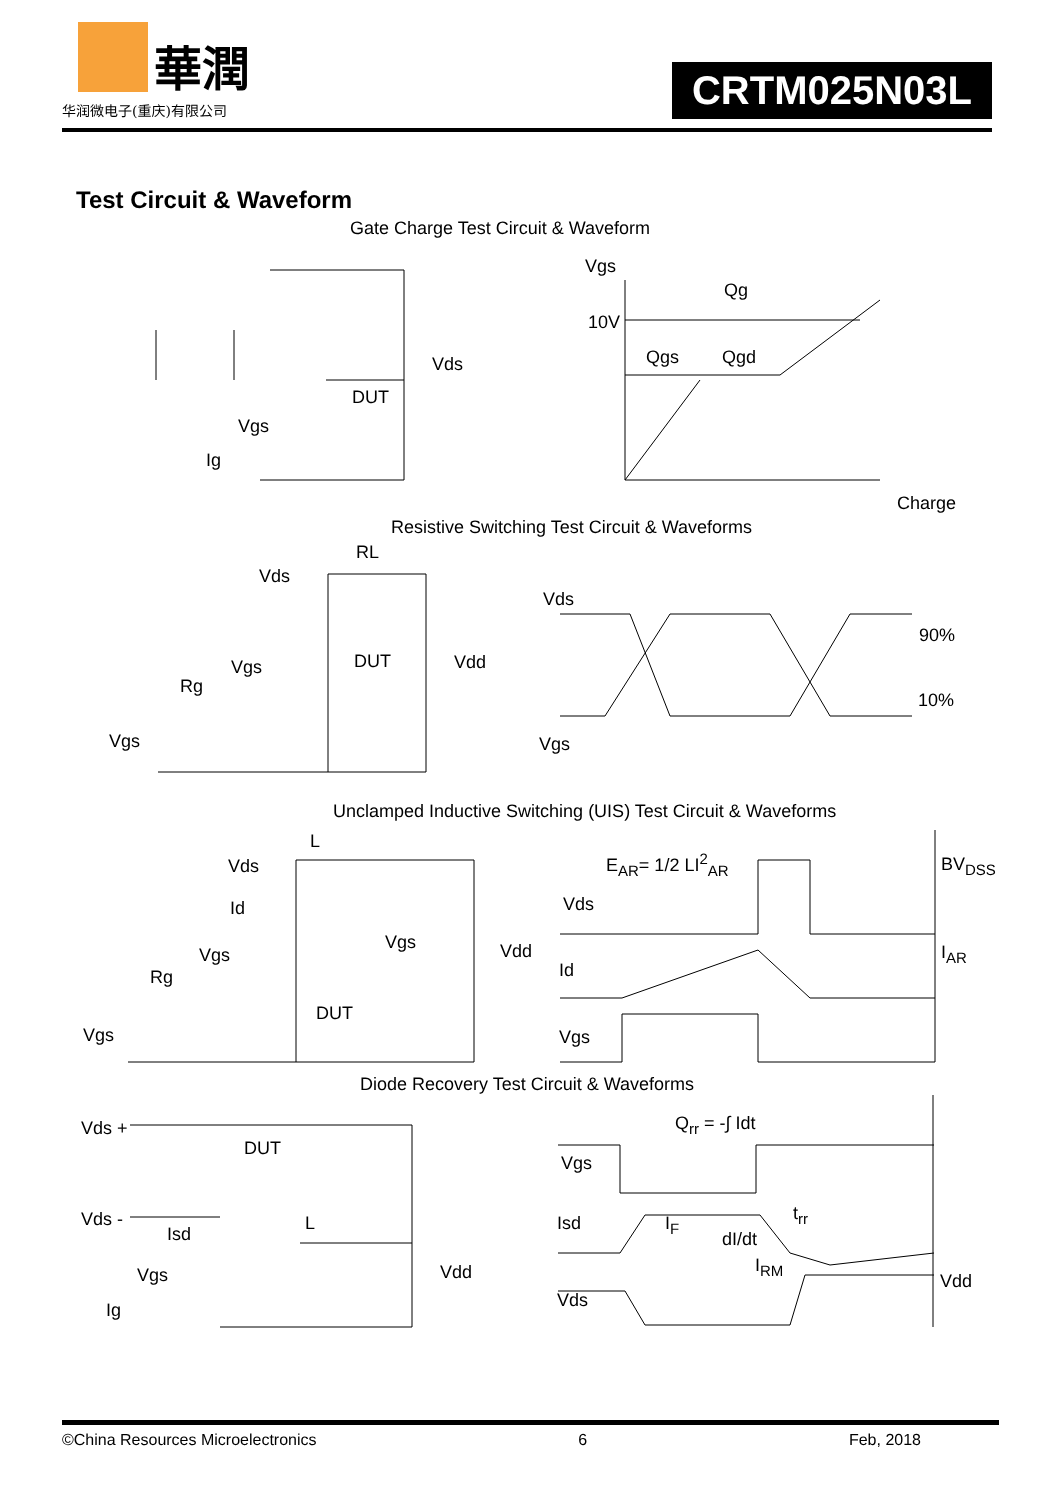華潤
华润微电子(重庆)有限公司 CRTM025N03L
Test Circuit & Waveform
Gate Charge Test Circuit & Waveform
Vgs
Qg
10V
Qgs Qgd
Charge
Vds
DUT
Vgs
Ig
Resistive Switching Test Circuit & Waveforms
RL
Vds
Vds
90%
Vgs DUT Vdd
Rg
10%
Vgs Vgs
Unclamped Inductive Switching (UIS) Test Circuit & Waveforms
L
E<sub>AR</sub>= 1/2 LI<sup>2</sup><sub>AR</sub> BV<sub>DSS</sub>
Vds
Vds
Id
Vgs
Vgs I<sub>AR</sub>
Vdd
Id
Rg
DUT
Vgs Vgs
Diode Recovery Test Circuit & Waveforms
Q<sub>rr</sub> = -∫ Idt
Vds +
DUT
Vgs
Vds - L Isd I<sub>F</sub> t<sub>rr</sub>
Isd dI/dt
I<sub>RM</sub>
Vgs Vdd Vdd
Vds
Ig
©China Resources Microelectronics 6 Feb, 2018